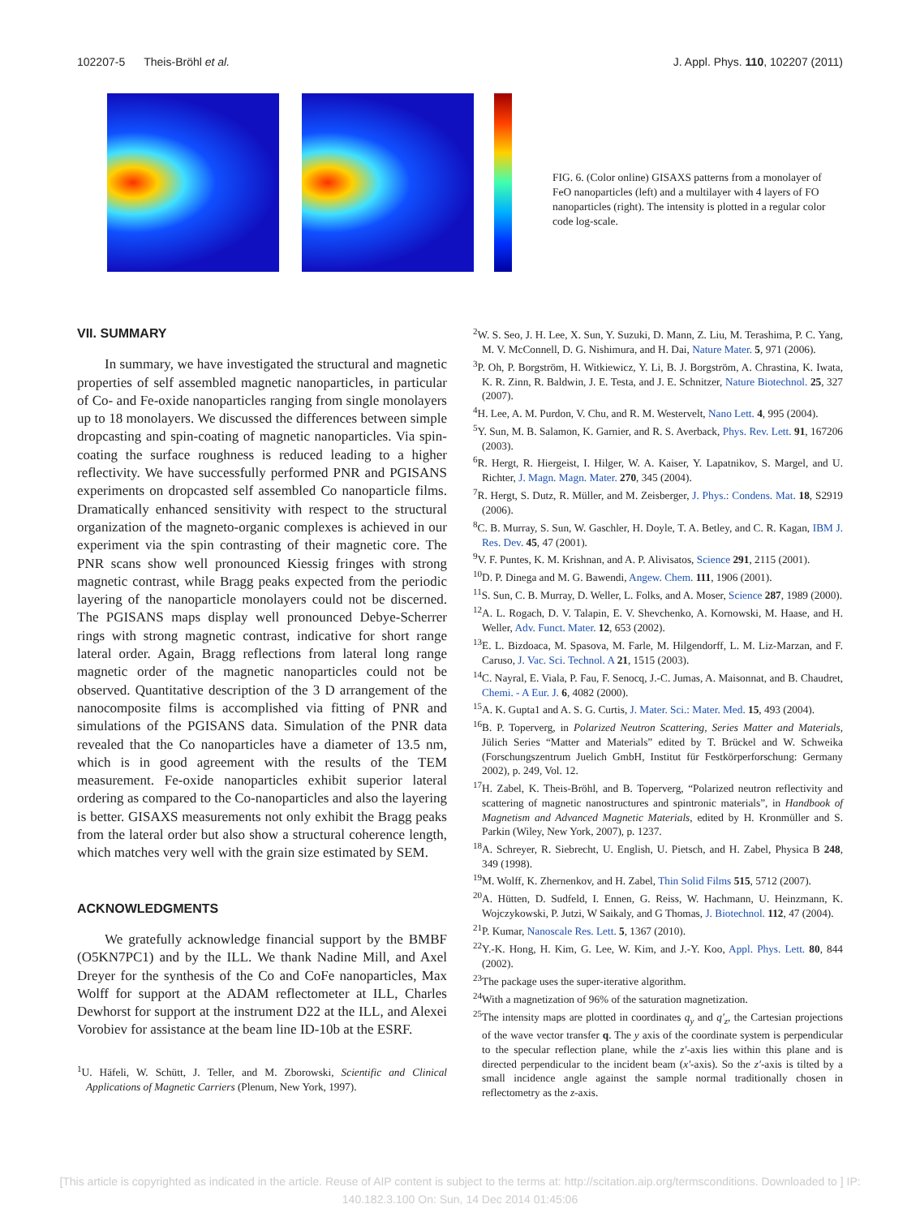102207-5 Theis-Bröhl et al. J. Appl. Phys. 110, 102207 (2011)
FIG. 6. (Color online) GISAXS patterns from a monolayer of FeO nanoparticles (left) and a multilayer with 4 layers of FO nanoparticles (right). The intensity is plotted in a regular color code log-scale.
VII. SUMMARY
In summary, we have investigated the structural and magnetic properties of self assembled magnetic nanoparticles, in particular of Co- and Fe-oxide nanoparticles ranging from single monolayers up to 18 monolayers. We discussed the differences between simple dropcasting and spin-coating of magnetic nanoparticles. Via spin-coating the surface roughness is reduced leading to a higher reflectivity. We have successfully performed PNR and PGISANS experiments on dropcasted self assembled Co nanoparticle films. Dramatically enhanced sensitivity with respect to the structural organization of the magneto-organic complexes is achieved in our experiment via the spin contrasting of their magnetic core. The PNR scans show well pronounced Kiessig fringes with strong magnetic contrast, while Bragg peaks expected from the periodic layering of the nanoparticle monolayers could not be discerned. The PGISANS maps display well pronounced Debye-Scherrer rings with strong magnetic contrast, indicative for short range lateral order. Again, Bragg reflections from lateral long range magnetic order of the magnetic nanoparticles could not be observed. Quantitative description of the 3 D arrangement of the nanocomposite films is accomplished via fitting of PNR and simulations of the PGISANS data. Simulation of the PNR data revealed that the Co nanoparticles have a diameter of 13.5 nm, which is in good agreement with the results of the TEM measurement. Fe-oxide nanoparticles exhibit superior lateral ordering as compared to the Co-nanoparticles and also the layering is better. GISAXS measurements not only exhibit the Bragg peaks from the lateral order but also show a structural coherence length, which matches very well with the grain size estimated by SEM.
ACKNOWLEDGMENTS
We gratefully acknowledge financial support by the BMBF (O5KN7PC1) and by the ILL. We thank Nadine Mill, and Axel Dreyer for the synthesis of the Co and CoFe nanoparticles, Max Wolff for support at the ADAM reflectometer at ILL, Charles Dewhorst for support at the instrument D22 at the ILL, and Alexei Vorobiev for assistance at the beam line ID-10b at the ESRF.
<sup>1</sup> U. Häfeli, W. Schütt, J. Teller, and M. Zborowski, Scientific and Clinical Applications of Magnetic Carriers (Plenum, New York, 1997).
<sup>2</sup> W. S. Seo, J. H. Lee, X. Sun, Y. Suzuki, D. Mann, Z. Liu, M. Terashima, P. C. Yang, M. V. McConnell, D. G. Nishimura, and H. Dai, Nature Mater. 5, 971 (2006).
<sup>3</sup> P. Oh, P. Borgström, H. Witkiewicz, Y. Li, B. J. Borgström, A. Chrastina, K. Iwata, K. R. Zinn, R. Baldwin, J. E. Testa, and J. E. Schnitzer, Nature Biotechnol. 25, 327 (2007).
<sup>4</sup>H. Lee, A. M. Purdon, V. Chu, and R. M. Westervelt, Nano Lett. 4, 995 (2004).
<sup>5</sup> Y. Sun, M. B. Salamon, K. Garnier, and R. S. Averback, Phys. Rev. Lett. 91, 167206 (2003).
<sup>6</sup> R. Hergt, R. Hiergeist, I. Hilger, W. A. Kaiser, Y. Lapatnikov, S. Margel, and U. Richter, J. Magn. Magn. Mater. 270, 345 (2004).
<sup>7</sup> R. Hergt, S. Dutz, R. Müller, and M. Zeisberger, J. Phys.: Condens. Mat. 18, S2919 (2006).
<sup>8</sup>C. B. Murray, S. Sun, W. Gaschler, H. Doyle, T. A. Betley, and C. R. Kagan, IBM J. Res. Dev. 45, 47 (2001).
<sup>9</sup> V. F. Puntes, K. M. Krishnan, and A. P. Alivisatos, Science 291, 2115 (2001).
<sup>10</sup> D. P. Dinega and M. G. Bawendi, Angew. Chem. 111, 1906 (2001).
<sup>11</sup> S. Sun, C. B. Murray, D. Weller, L. Folks, and A. Moser, Science 287, 1989 (2000).
<sup>12</sup> A. L. Rogach, D. V. Talapin, E. V. Shevchenko, A. Kornowski, M. Haase, and H. Weller, Adv. Funct. Mater. 12, 653 (2002).
<sup>13</sup> E. L. Bizdoaca, M. Spasova, M. Farle, M. Hilgendorff, L. M. Liz-Marzan, and F. Caruso, J. Vac. Sci. Technol. A 21, 1515 (2003).
<sup>14</sup>C. Nayral, E. Viala, P. Fau, F. Senocq, J.-C. Jumas, A. Maisonnat, and B. Chaudret, Chemi. - A Eur. J. 6, 4082 (2000).
<sup>15</sup> A. K. Gupta1 and A. S. G. Curtis, J. Mater. Sci.: Mater. Med. 15, 493 (2004).
<sup>16</sup>B. P. Toperverg, in Polarized Neutron Scattering, Series Matter and Materials, Jülich Series “Matter and Materials” edited by T. Brückel and W. Schweika (Forschungszentrum Juelich GmbH, Institut für Festkörperforschung: Germany 2002), p. 249, Vol. 12.
<sup>17</sup>H. Zabel, K. Theis-Bröhl, and B. Toperverg, “Polarized neutron reflectivity and scattering of magnetic nanostructures and spintronic materials”, in Handbook of Magnetism and Advanced Magnetic Materials, edited by H. Kronmüller and S. Parkin (Wiley, New York, 2007), p. 1237.
<sup>18</sup> A. Schreyer, R. Siebrecht, U. English, U. Pietsch, and H. Zabel, Physica B 248, 349 (1998).
<sup>19</sup> M. Wolff, K. Zhernenkov, and H. Zabel, Thin Solid Films 515, 5712 (2007).
<sup>20</sup> A. Hütten, D. Sudfeld, I. Ennen, G. Reiss, W. Hachmann, U. Heinzmann, K. Wojczykowski, P. Jutzi, W Saikaly, and G Thomas, J. Biotechnol. 112, 47 (2004).
<sup>21</sup>P. Kumar, Nanoscale Res. Lett. 5, 1367 (2010).
<sup>22</sup> Y.-K. Hong, H. Kim, G. Lee, W. Kim, and J.-Y. Koo, Appl. Phys. Lett. 80, 844 (2002).
<sup>23</sup> The package uses the super-iterative algorithm.
<sup>24</sup> With a magnetization of 96% of the saturation magnetization.
<sup>25</sup> The intensity maps are plotted in coordinates q<sub>y</sub> and q′<sub>z</sub>, the Cartesian projections of the wave vector transfer q. The y axis of the coordinate system is perpendicular to the specular reflection plane, while the z′-axis lies within this plane and is directed perpendicular to the incident beam (x′-axis). So the z′-axis is tilted by a small incidence angle against the sample normal traditionally chosen in reflectometry as the z-axis.
[This article is copyrighted as indicated in the article. Reuse of AIP content is subject to the terms at: http://scitation.aip.org/termsconditions. Downloaded to ] IP:
140.182.3.100 On: Sun, 14 Dec 2014 01:45:06